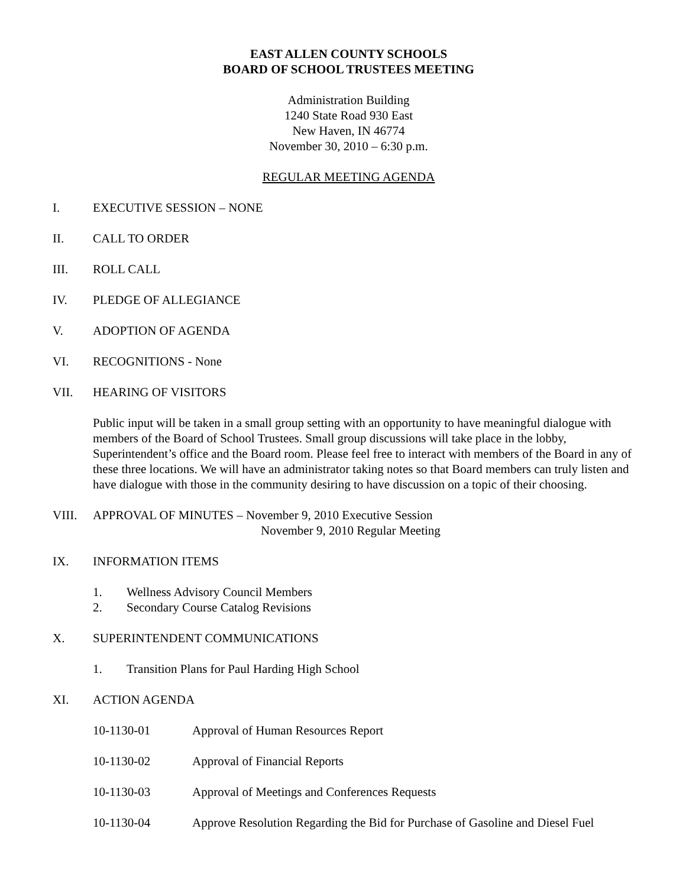EAST ALLEN COUNTY SCHOOLS
BOARD OF SCHOOL TRUSTEES MEETING
Administration Building
1240 State Road 930 East
New Haven, IN 46774
November 30, 2010 – 6:30 p.m.
REGULAR MEETING AGENDA
I. EXECUTIVE SESSION – NONE
II. CALL TO ORDER
III. ROLL CALL
IV. PLEDGE OF ALLEGIANCE
V. ADOPTION OF AGENDA
VI. RECOGNITIONS - None
VII. HEARING OF VISITORS
Public input will be taken in a small group setting with an opportunity to have meaningful dialogue with members of the Board of School Trustees. Small group discussions will take place in the lobby, Superintendent’s office and the Board room. Please feel free to interact with members of the Board in any of these three locations. We will have an administrator taking notes so that Board members can truly listen and have dialogue with those in the community desiring to have discussion on a topic of their choosing.
VIII. APPROVAL OF MINUTES – November 9, 2010 Executive Session
November 9, 2010 Regular Meeting
IX. INFORMATION ITEMS
1. Wellness Advisory Council Members
2. Secondary Course Catalog Revisions
X. SUPERINTENDENT COMMUNICATIONS
1. Transition Plans for Paul Harding High School
XI. ACTION AGENDA
10-1130-01 Approval of Human Resources Report
10-1130-02 Approval of Financial Reports
10-1130-03 Approval of Meetings and Conferences Requests
10-1130-04 Approve Resolution Regarding the Bid for Purchase of Gasoline and Diesel Fuel